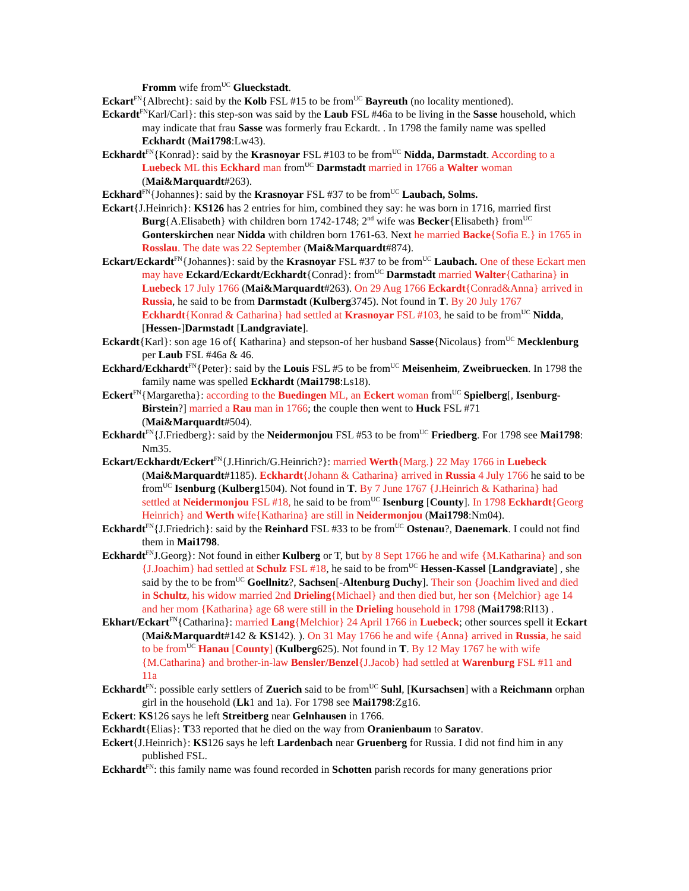Fromm wife from<sup>UC</sup> Glueckstadt.
Eckart<sup>FN</sup>{Albrecht}: said by the Kolb FSL #15 to be from<sup>UC</sup> Bayreuth (no locality mentioned).
Eckardt<sup>FN</sup>Karl/Carl}: this step-son was said by the Laub FSL #46a to be living in the Sasse household, which may indicate that frau Sasse was formerly frau Eckardt. . In 1798 the family name was spelled Eckhardt (Mai1798:Lw43).
Eckhardt<sup>FN</sup>{Konrad}: said by the Krasnoyar FSL #103 to be from<sup>UC</sup> Nidda, Darmstadt. According to a Luebeck ML this Eckhard man from<sup>UC</sup> Darmstadt married in 1766 a Walter woman (Mai&Marquardt#263).
Eckhard<sup>FN</sup>{Johannes}: said by the Krasnoyar FSL #37 to be from<sup>UC</sup> Laubach, Solms.
Eckart{J.Heinrich}: KS126 has 2 entries for him, combined they say: he was born in 1716, married first Burg{A.Elisabeth} with children born 1742-1748; 2<sup>nd</sup> wife was Becker{Elisabeth} from<sup>UC</sup> Gonterskirchen near Nidda with children born 1761-63. Next he married Backe{Sofia E.} in 1765 in Rosslau. The date was 22 September (Mai&Marquardt#874).
Eckart/Eckardt<sup>FN</sup>{Johannes}: said by the Krasnoyar FSL #37 to be from<sup>UC</sup> Laubach. One of these Eckart men may have Eckard/Eckardt/Eckhardt{Conrad}: from<sup>UC</sup> Darmstadt married Walter{Catharina} in Luebeck 17 July 1766 (Mai&Marquardt#263). On 29 Aug 1766 Eckardt{Conrad&Anna} arrived in Russia, he said to be from Darmstadt (Kulberg3745). Not found in T. By 20 July 1767 Eckhardt{Konrad & Catharina} had settled at Krasnoyar FSL #103, he said to be from<sup>UC</sup> Nidda, [Hessen-]Darmstadt [Landgraviate].
Eckardt{Karl}: son age 16 of{ Katharina} and stepson-of her husband Sasse{Nicolaus} from<sup>UC</sup> Mecklenburg per Laub FSL #46a & 46.
Eckhard/Eckhardt<sup>FN</sup>{Peter}: said by the Louis FSL #5 to be from<sup>UC</sup> Meisenheim, Zweibruecken. In 1798 the family name was spelled Eckhardt (Mai1798:Ls18).
Eckert<sup>FN</sup>{Margaretha}: according to the Buedingen ML, an Eckert woman from<sup>UC</sup> Spielberg[, Isenburg-Birstein?] married a Rau man in 1766; the couple then went to Huck FSL #71 (Mai&Marquardt#504).
Eckhardt<sup>FN</sup>{J.Friedberg}: said by the Neidermonjou FSL #53 to be from<sup>UC</sup> Friedberg. For 1798 see Mai1798: Nm35.
Eckart/Eckhardt/Eckert<sup>FN</sup>{J.Hinrich/G.Heinrich?}: married Werth{Marg.} 22 May 1766 in Luebeck (Mai&Marquardt#1185). Eckhardt{Johann & Catharina} arrived in Russia 4 July 1766 he said to be from<sup>UC</sup> Isenburg (Kulberg1504). Not found in T. By 7 June 1767 {J.Heinrich & Katharina} had settled at Neidermonjou FSL #18, he said to be from<sup>UC</sup> Isenburg [County]. In 1798 Eckhardt{Georg Heinrich} and Werth wife{Katharina} are still in Neidermonjou (Mai1798:Nm04).
Eckhardt<sup>FN</sup>{J.Friedrich}: said by the Reinhard FSL #33 to be from<sup>UC</sup> Ostenau?, Daenemark. I could not find them in Mai1798.
Eckhardt<sup>FN</sup>J.Georg}: Not found in either Kulberg or T, but by 8 Sept 1766 he and wife {M.Katharina} and son {J.Joachim} had settled at Schulz FSL #18, he said to be from<sup>UC</sup> Hessen-Kassel [Landgraviate] , she said by the to be from<sup>UC</sup> Goellnitz?, Sachsen[-Altenburg Duchy]. Their son {Joachim lived and died in Schultz, his widow married 2nd Drieling{Michael} and then died but, her son {Melchior} age 14 and her mom {Katharina} age 68 were still in the Drieling household in 1798 (Mai1798:Rl13) .
Ekhart/Eckart<sup>FN</sup>{Catharina}: married Lang{Melchior} 24 April 1766 in Luebeck; other sources spell it Eckart (Mai&Marquardt#142 & KS142). ). On 31 May 1766 he and wife {Anna} arrived in Russia, he said to be from<sup>UC</sup> Hanau [County] (Kulberg625). Not found in T. By 12 May 1767 he with wife {M.Catharina} and brother-in-law Bensler/Benzel{J.Jacob} had settled at Warenburg FSL #11 and 11a
Eckhardt<sup>FN</sup>: possible early settlers of Zuerich said to be from<sup>UC</sup> Suhl, [Kursachsen] with a Reichmann orphan girl in the household (Lk1 and 1a). For 1798 see Mai1798:Zg16.
Eckert: KS126 says he left Streitberg near Gelnhausen in 1766.
Eckhardt{Elias}: T33 reported that he died on the way from Oranienbaum to Saratov.
Eckert{J.Heinrich}: KS126 says he left Lardenbach near Gruenberg for Russia. I did not find him in any published FSL.
Eckhardt<sup>FN</sup>: this family name was found recorded in Schotten parish records for many generations prior